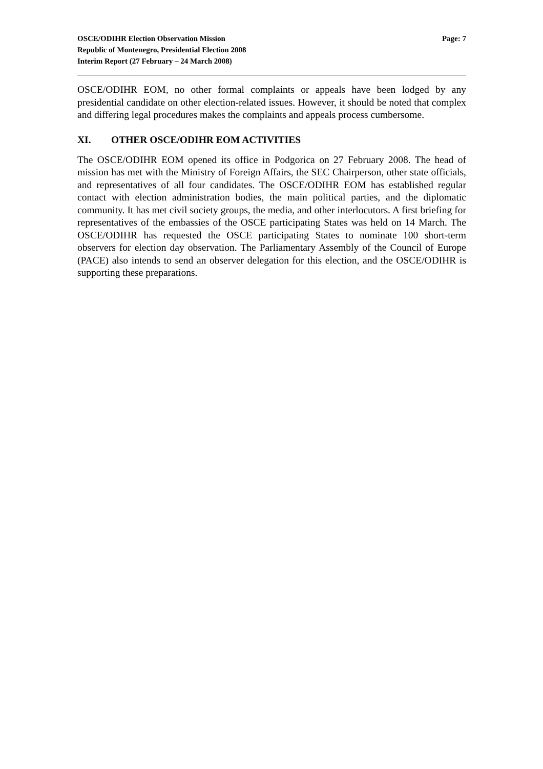OSCE/ODIHR Election Observation Mission
Republic of Montenegro, Presidential Election 2008
Interim Report (27 February – 24 March 2008)
Page: 7
OSCE/ODIHR EOM, no other formal complaints or appeals have been lodged by any presidential candidate on other election-related issues. However, it should be noted that complex and differing legal procedures makes the complaints and appeals process cumbersome.
XI. OTHER OSCE/ODIHR EOM ACTIVITIES
The OSCE/ODIHR EOM opened its office in Podgorica on 27 February 2008. The head of mission has met with the Ministry of Foreign Affairs, the SEC Chairperson, other state officials, and representatives of all four candidates. The OSCE/ODIHR EOM has established regular contact with election administration bodies, the main political parties, and the diplomatic community. It has met civil society groups, the media, and other interlocutors. A first briefing for representatives of the embassies of the OSCE participating States was held on 14 March. The OSCE/ODIHR has requested the OSCE participating States to nominate 100 short-term observers for election day observation. The Parliamentary Assembly of the Council of Europe (PACE) also intends to send an observer delegation for this election, and the OSCE/ODIHR is supporting these preparations.